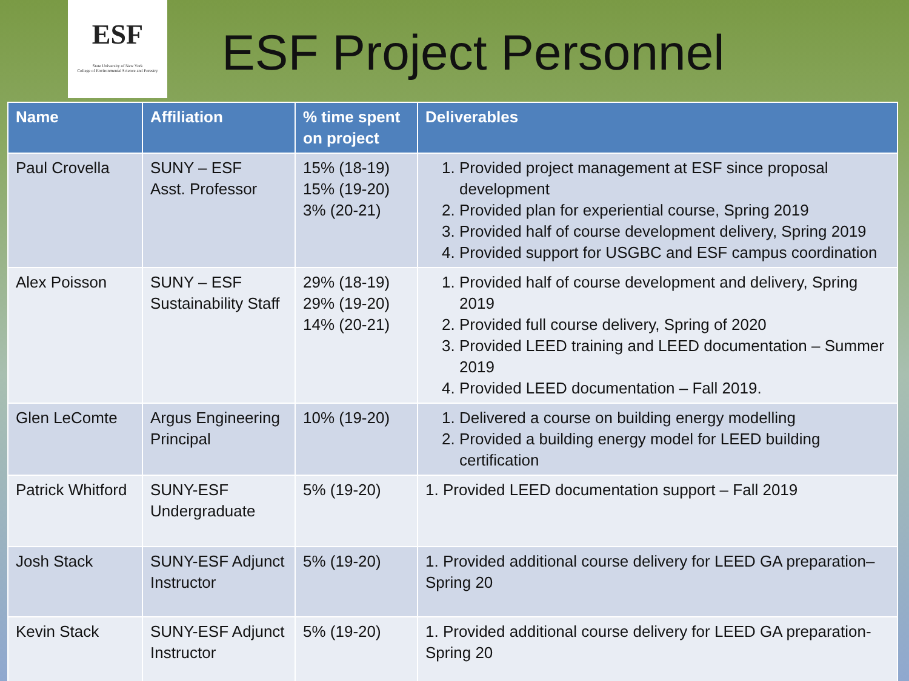ESF
State University of New York
College of Environmental Science and Forestry
ESF Project Personnel
| Name | Affiliation | % time spent on project | Deliverables |
| --- | --- | --- | --- |
| Paul Crovella | SUNY – ESF Asst. Professor | 15% (18-19) 15% (19-20) 3% (20-21) | 1. Provided project management at ESF since proposal development 2. Provided plan for experiential course, Spring 2019 3. Provided half of course development delivery, Spring 2019 4. Provided support for USGBC and ESF campus coordination |
| Alex Poisson | SUNY – ESF Sustainability Staff | 29% (18-19) 29% (19-20) 14% (20-21) | 1. Provided half of course development and delivery, Spring 2019 2. Provided full course delivery, Spring of 2020 3. Provided LEED training and LEED documentation – Summer 2019 4. Provided LEED documentation – Fall 2019. |
| Glen LeComte | Argus Engineering Principal | 10% (19-20) | 1. Delivered a course on building energy modelling 2. Provided a building energy model for LEED building certification |
| Patrick Whitford | SUNY-ESF Undergraduate | 5% (19-20) | 1. Provided LEED documentation support – Fall 2019 |
| Josh Stack | SUNY-ESF Adjunct Instructor | 5% (19-20) | 1. Provided additional course delivery for LEED GA preparation– Spring 20 |
| Kevin Stack | SUNY-ESF Adjunct Instructor | 5% (19-20) | 1. Provided additional course delivery for LEED GA preparation- Spring 20 |